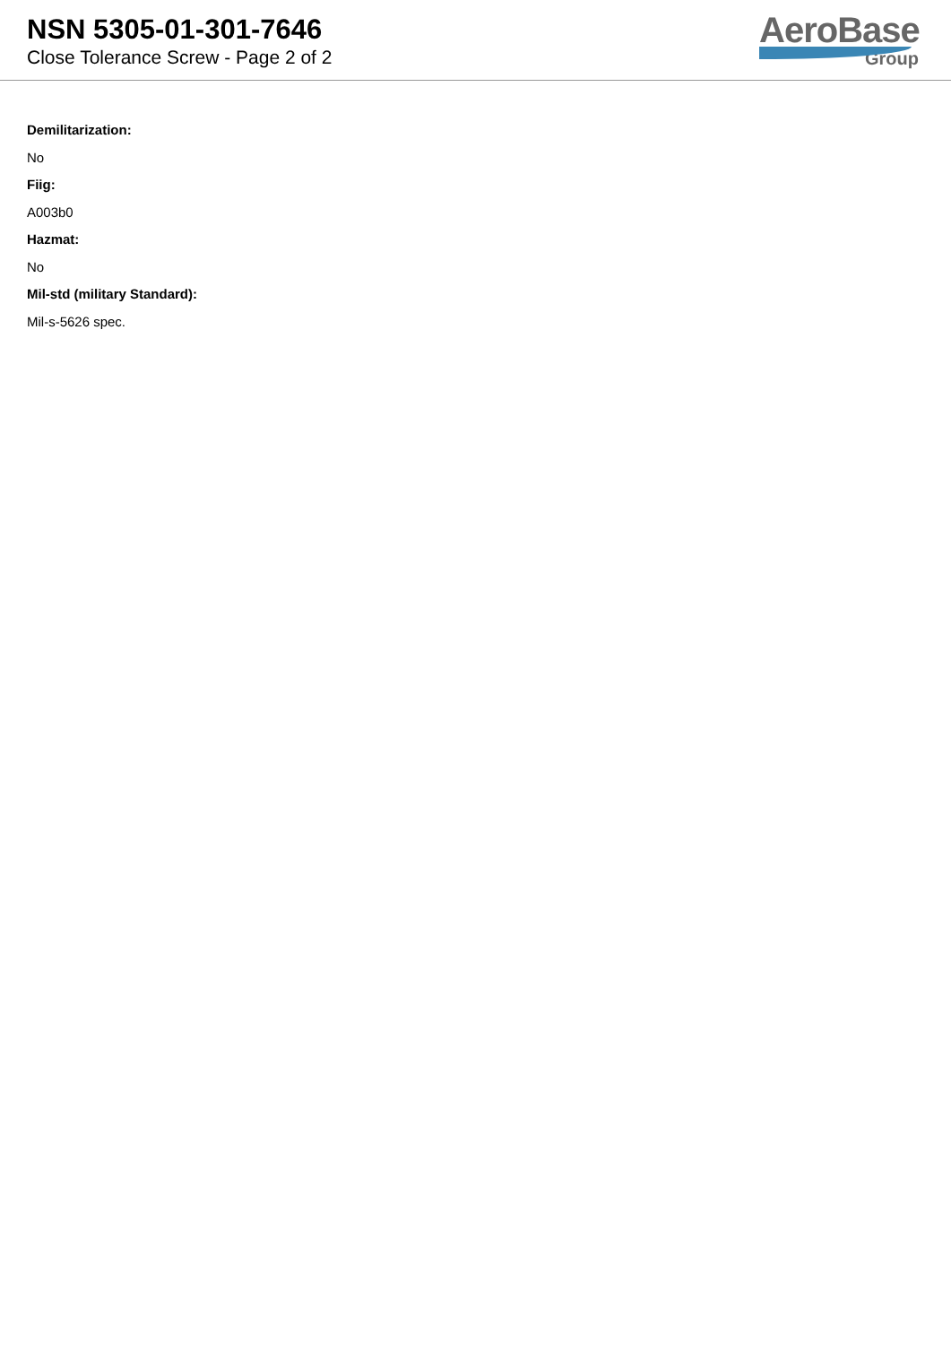NSN 5305-01-301-7646
Close Tolerance Screw - Page 2 of 2
AeroBase
Group
Demilitarization:
No
Fiig:
A003b0
Hazmat:
No
Mil-std (military Standard):
Mil-s-5626 spec.